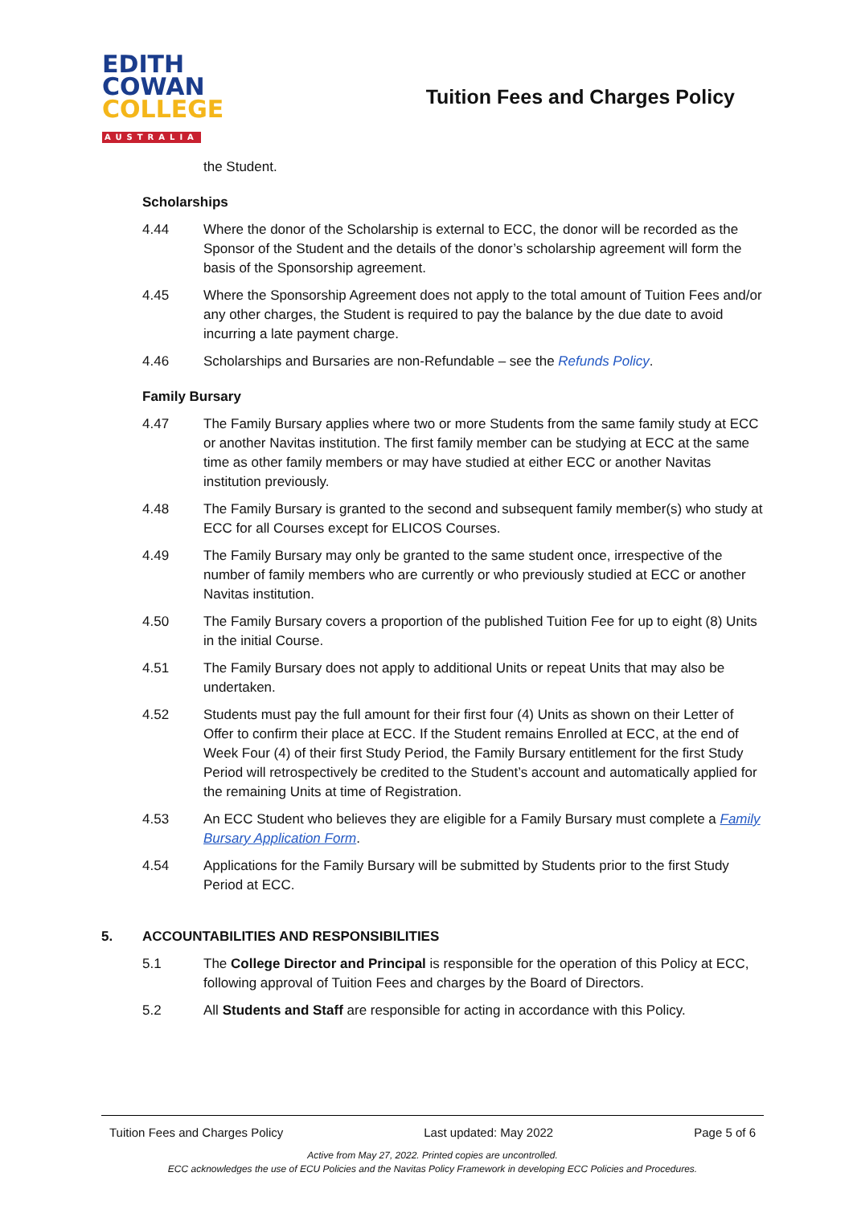EDITH
COWAN
COLLEGE
AUSTRALIA
Tuition Fees and Charges Policy
the Student.
Scholarships
4.44 Where the donor of the Scholarship is external to ECC, the donor will be recorded as the Sponsor of the Student and the details of the donor’s scholarship agreement will form the basis of the Sponsorship agreement.
4.45 Where the Sponsorship Agreement does not apply to the total amount of Tuition Fees and/or any other charges, the Student is required to pay the balance by the due date to avoid incurring a late payment charge.
4.46 Scholarships and Bursaries are non-Refundable – see the Refunds Policy.
Family Bursary
4.47 The Family Bursary applies where two or more Students from the same family study at ECC or another Navitas institution. The first family member can be studying at ECC at the same time as other family members or may have studied at either ECC or another Navitas institution previously.
4.48 The Family Bursary is granted to the second and subsequent family member(s) who study at ECC for all Courses except for ELICOS Courses.
4.49 The Family Bursary may only be granted to the same student once, irrespective of the number of family members who are currently or who previously studied at ECC or another Navitas institution.
4.50 The Family Bursary covers a proportion of the published Tuition Fee for up to eight (8) Units in the initial Course.
4.51 The Family Bursary does not apply to additional Units or repeat Units that may also be undertaken.
4.52 Students must pay the full amount for their first four (4) Units as shown on their Letter of Offer to confirm their place at ECC. If the Student remains Enrolled at ECC, at the end of Week Four (4) of their first Study Period, the Family Bursary entitlement for the first Study Period will retrospectively be credited to the Student’s account and automatically applied for the remaining Units at time of Registration.
4.53 An ECC Student who believes they are eligible for a Family Bursary must complete a Family Bursary Application Form.
4.54 Applications for the Family Bursary will be submitted by Students prior to the first Study Period at ECC.
5. ACCOUNTABILITIES AND RESPONSIBILITIES
5.1 The College Director and Principal is responsible for the operation of this Policy at ECC, following approval of Tuition Fees and charges by the Board of Directors.
5.2 All Students and Staff are responsible for acting in accordance with this Policy.
Tuition Fees and Charges Policy Last updated: May 2022 Page 5 of 6
Active from May 27, 2022. Printed copies are uncontrolled.
ECC acknowledges the use of ECU Policies and the Navitas Policy Framework in developing ECC Policies and Procedures.